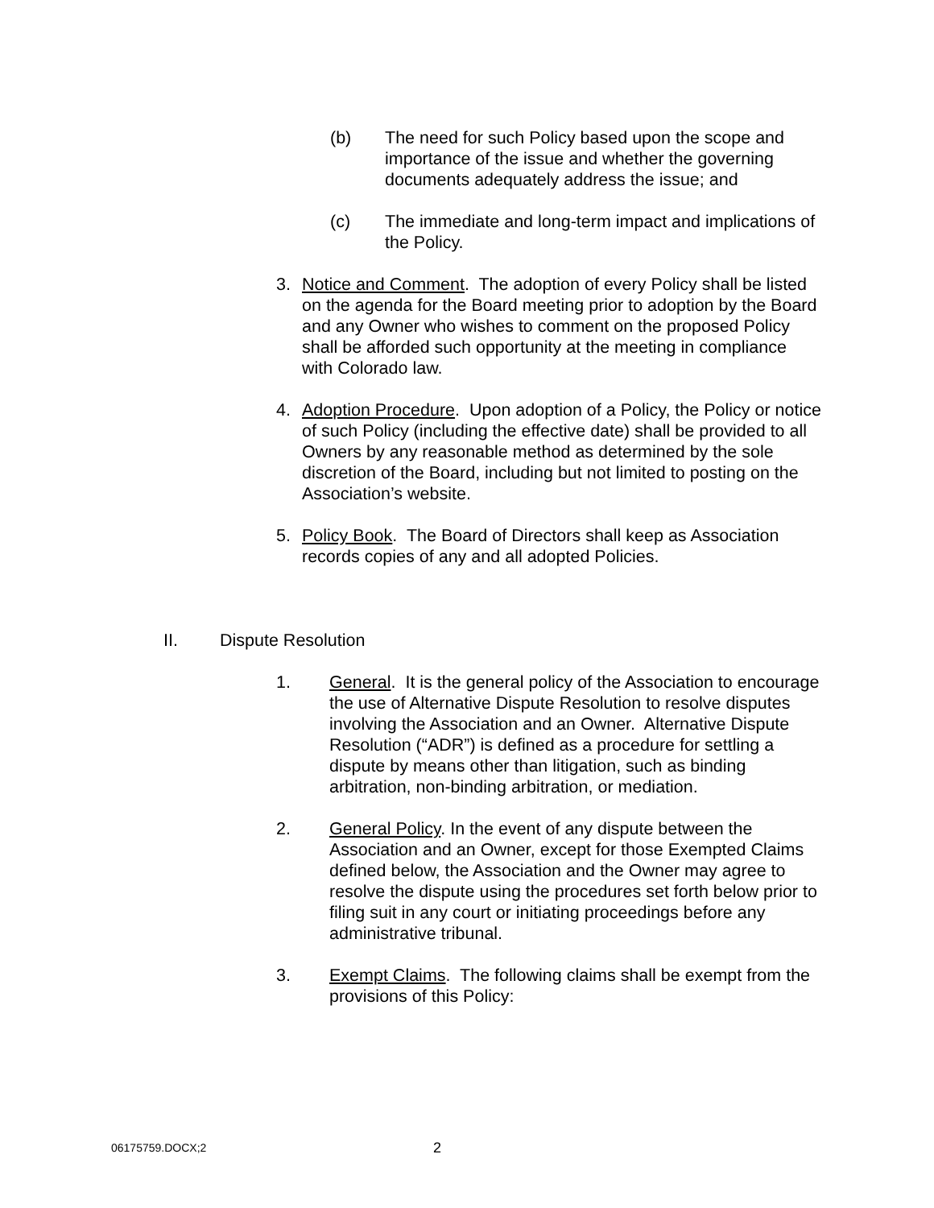(b) The need for such Policy based upon the scope and importance of the issue and whether the governing documents adequately address the issue; and
(c) The immediate and long-term impact and implications of the Policy.
3. Notice and Comment. The adoption of every Policy shall be listed on the agenda for the Board meeting prior to adoption by the Board and any Owner who wishes to comment on the proposed Policy shall be afforded such opportunity at the meeting in compliance with Colorado law.
4. Adoption Procedure. Upon adoption of a Policy, the Policy or notice of such Policy (including the effective date) shall be provided to all Owners by any reasonable method as determined by the sole discretion of the Board, including but not limited to posting on the Association’s website.
5. Policy Book. The Board of Directors shall keep as Association records copies of any and all adopted Policies.
II. Dispute Resolution
1. General. It is the general policy of the Association to encourage the use of Alternative Dispute Resolution to resolve disputes involving the Association and an Owner. Alternative Dispute Resolution (“ADR”) is defined as a procedure for settling a dispute by means other than litigation, such as binding arbitration, non-binding arbitration, or mediation.
2. General Policy. In the event of any dispute between the Association and an Owner, except for those Exempted Claims defined below, the Association and the Owner may agree to resolve the dispute using the procedures set forth below prior to filing suit in any court or initiating proceedings before any administrative tribunal.
3. Exempt Claims. The following claims shall be exempt from the provisions of this Policy:
06175759.DOCX;2 2